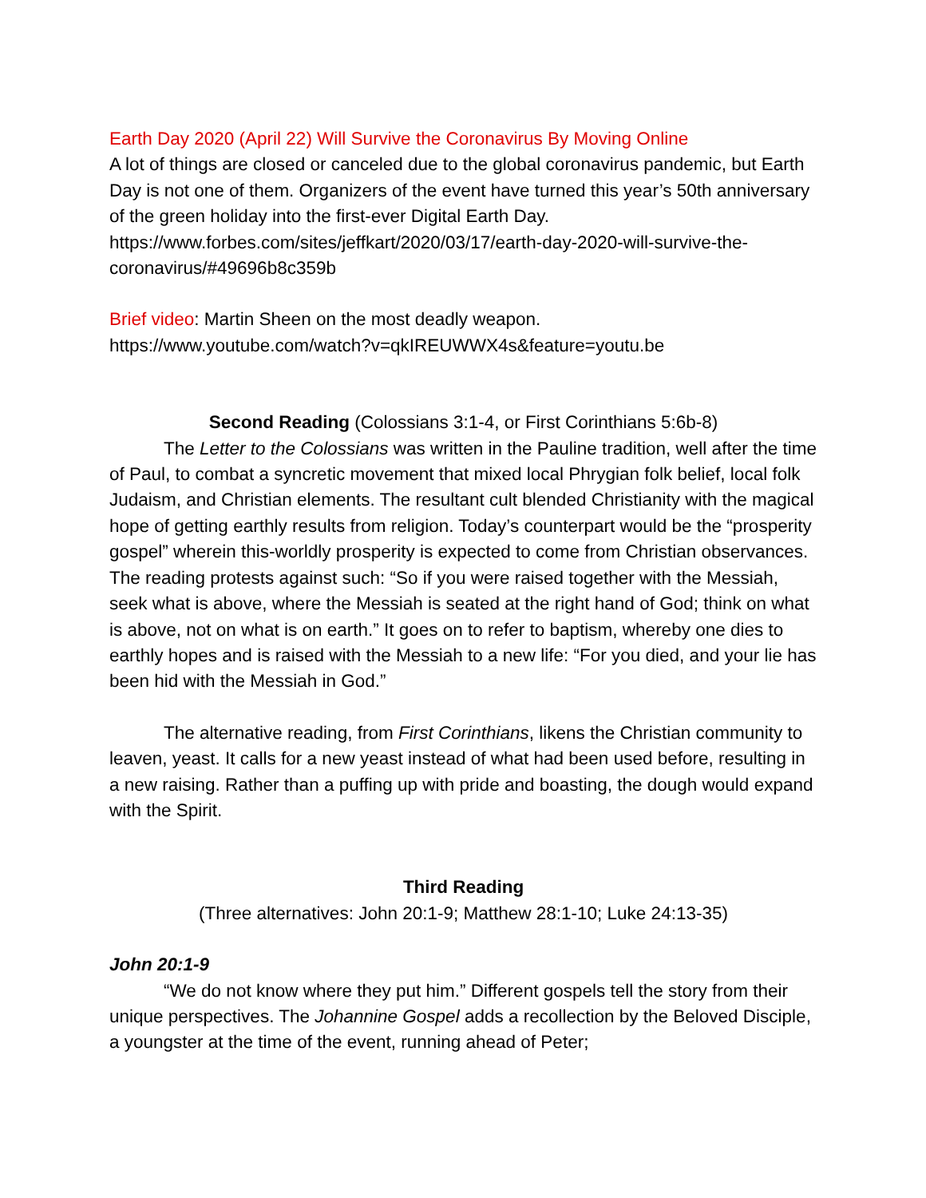Earth Day 2020 (April 22) Will Survive the Coronavirus By Moving Online
A lot of things are closed or canceled due to the global coronavirus pandemic, but Earth Day is not one of them. Organizers of the event have turned this year’s 50th anniversary of the green holiday into the first-ever Digital Earth Day.
https://www.forbes.com/sites/jeffkart/2020/03/17/earth-day-2020-will-survive-the-coronavirus/#49696b8c359b
Brief video: Martin Sheen on the most deadly weapon.
https://www.youtube.com/watch?v=qkIREUWWX4s&feature=youtu.be
Second Reading (Colossians 3:1-4, or First Corinthians 5:6b-8)
The Letter to the Colossians was written in the Pauline tradition, well after the time of Paul, to combat a syncretic movement that mixed local Phrygian folk belief, local folk Judaism, and Christian elements. The resultant cult blended Christianity with the magical hope of getting earthly results from religion. Today’s counterpart would be the “prosperity gospel” wherein this-worldly prosperity is expected to come from Christian observances. The reading protests against such: “So if you were raised together with the Messiah, seek what is above, where the Messiah is seated at the right hand of God; think on what is above, not on what is on earth.” It goes on to refer to baptism, whereby one dies to earthly hopes and is raised with the Messiah to a new life: “For you died, and your lie has been hid with the Messiah in God.”
The alternative reading, from First Corinthians, likens the Christian community to leaven, yeast. It calls for a new yeast instead of what had been used before, resulting in a new raising. Rather than a puffing up with pride and boasting, the dough would expand with the Spirit.
Third Reading
(Three alternatives: John 20:1-9; Matthew 28:1-10; Luke 24:13-35)
John 20:1-9
“We do not know where they put him.” Different gospels tell the story from their unique perspectives. The Johannine Gospel adds a recollection by the Beloved Disciple, a youngster at the time of the event, running ahead of Peter;